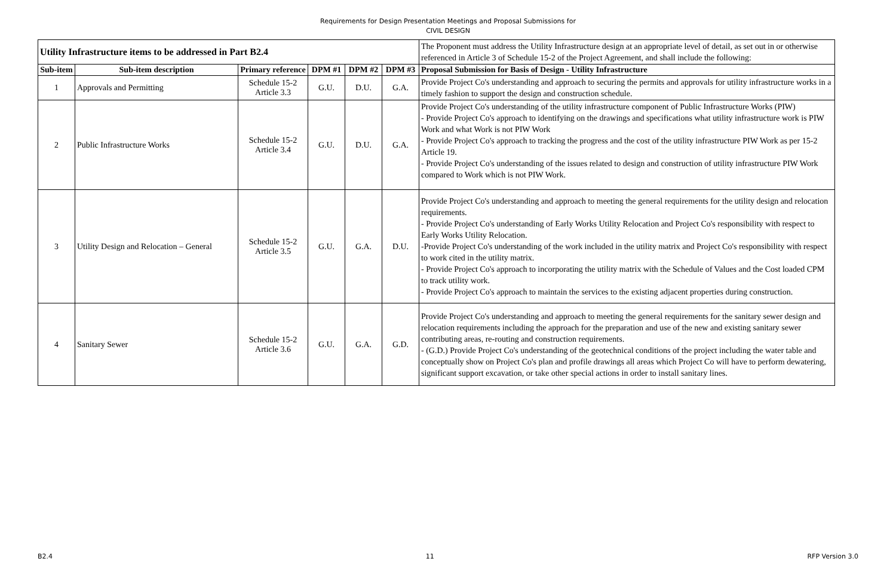Requirements for Design Presentation Meetings and Proposal Submissions for
CIVIL DESIGN
| Utility Infrastructure items to be addressed in Part B2.4 | | | | | | The Proponent must address the Utility Infrastructure design at an appropriate level of detail, as set out in or otherwise referenced in Article 3 of Schedule 15-2 of the Project Agreement, and shall include the following: |
| Sub-item | Sub-item description | Primary reference | DPM #1 | DPM #2 | DPM #3 | Proposal Submission for Basis of Design - Utility Infrastructure |
| 1 | Approvals and Permitting | Schedule 15-2 Article 3.3 | G.U. | D.U. | G.A. | Provide Project Co's understanding and approach to securing the permits and approvals for utility infrastructure works in a timely fashion to support the design and construction schedule. |
| 2 | Public Infrastructure Works | Schedule 15-2 Article 3.4 | G.U. | D.U. | G.A. | Provide Project Co's understanding of the utility infrastructure component of Public Infrastructure Works (PIW) - Provide Project Co's approach to identifying on the drawings and specifications what utility infrastructure work is PIW Work and what Work is not PIW Work - Provide Project Co's approach to tracking the progress and the cost of the utility infrastructure PIW Work as per 15-2 Article 19. - Provide Project Co's understanding of the issues related to design and construction of utility infrastructure PIW Work compared to Work which is not PIW Work. |
| 3 | Utility Design and Relocation – General | Schedule 15-2 Article 3.5 | G.U. | G.A. | D.U. | Provide Project Co's understanding and approach to meeting the general requirements for the utility design and relocation requirements. - Provide Project Co's understanding of Early Works Utility Relocation and Project Co's responsibility with respect to Early Works Utility Relocation. -Provide Project Co's understanding of the work included in the utility matrix and Project Co's responsibility with respect to work cited in the utility matrix. - Provide Project Co's approach to incorporating the utility matrix with the Schedule of Values and the Cost loaded CPM to track utility work. - Provide Project Co's approach to maintain the services to the existing adjacent properties during construction. |
| 4 | Sanitary Sewer | Schedule 15-2 Article 3.6 | G.U. | G.A. | G.D. | Provide Project Co's understanding and approach to meeting the general requirements for the sanitary sewer design and relocation requirements including the approach for the preparation and use of the new and existing sanitary sewer contributing areas, re-routing and construction requirements. - (G.D.) Provide Project Co's understanding of the geotechnical conditions of the project including the water table and conceptually show on Project Co's plan and profile drawings all areas which Project Co will have to perform dewatering, significant support excavation, or take other special actions in order to install sanitary lines. |
B2.4 11 RFP Version 3.0